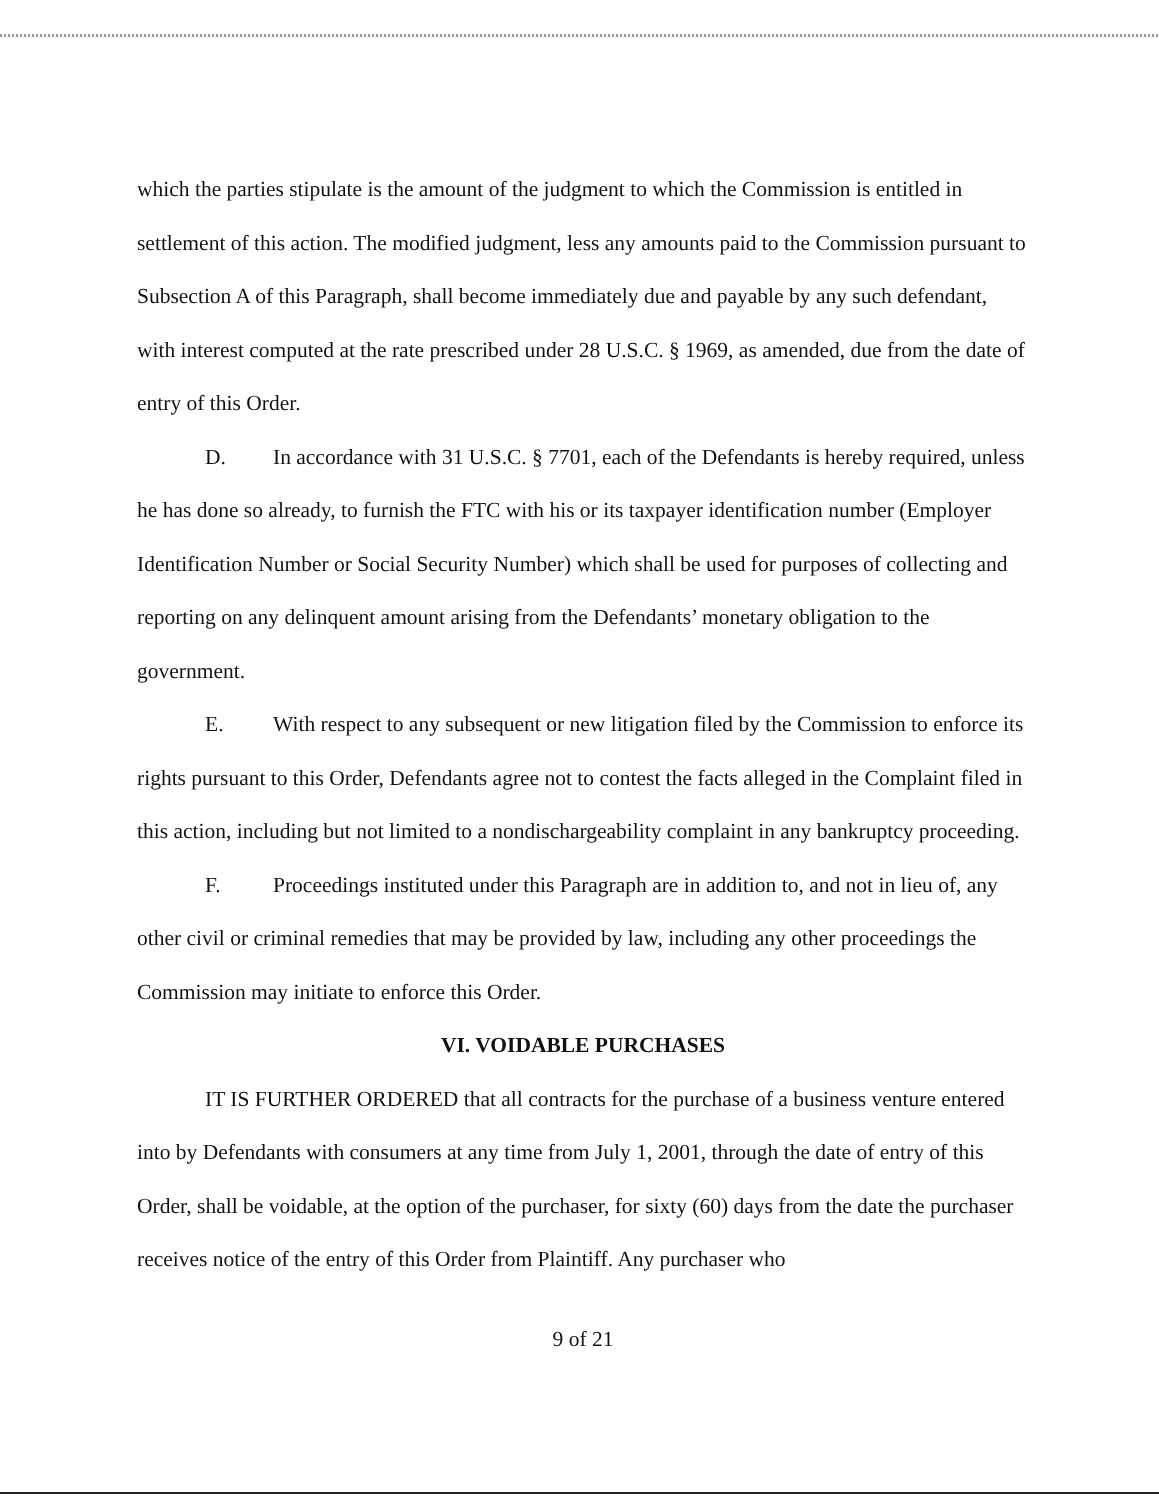which the parties stipulate is the amount of the judgment to which the Commission is entitled in settlement of this action. The modified judgment, less any amounts paid to the Commission pursuant to Subsection A of this Paragraph, shall become immediately due and payable by any such defendant, with interest computed at the rate prescribed under 28 U.S.C. § 1969, as amended, due from the date of entry of this Order.
D. In accordance with 31 U.S.C. § 7701, each of the Defendants is hereby required, unless he has done so already, to furnish the FTC with his or its taxpayer identification number (Employer Identification Number or Social Security Number) which shall be used for purposes of collecting and reporting on any delinquent amount arising from the Defendants’ monetary obligation to the government.
E. With respect to any subsequent or new litigation filed by the Commission to enforce its rights pursuant to this Order, Defendants agree not to contest the facts alleged in the Complaint filed in this action, including but not limited to a nondischargeability complaint in any bankruptcy proceeding.
F. Proceedings instituted under this Paragraph are in addition to, and not in lieu of, any other civil or criminal remedies that may be provided by law, including any other proceedings the Commission may initiate to enforce this Order.
VI. VOIDABLE PURCHASES
IT IS FURTHER ORDERED that all contracts for the purchase of a business venture entered into by Defendants with consumers at any time from July 1, 2001, through the date of entry of this Order, shall be voidable, at the option of the purchaser, for sixty (60) days from the date the purchaser receives notice of the entry of this Order from Plaintiff. Any purchaser who
9 of 21